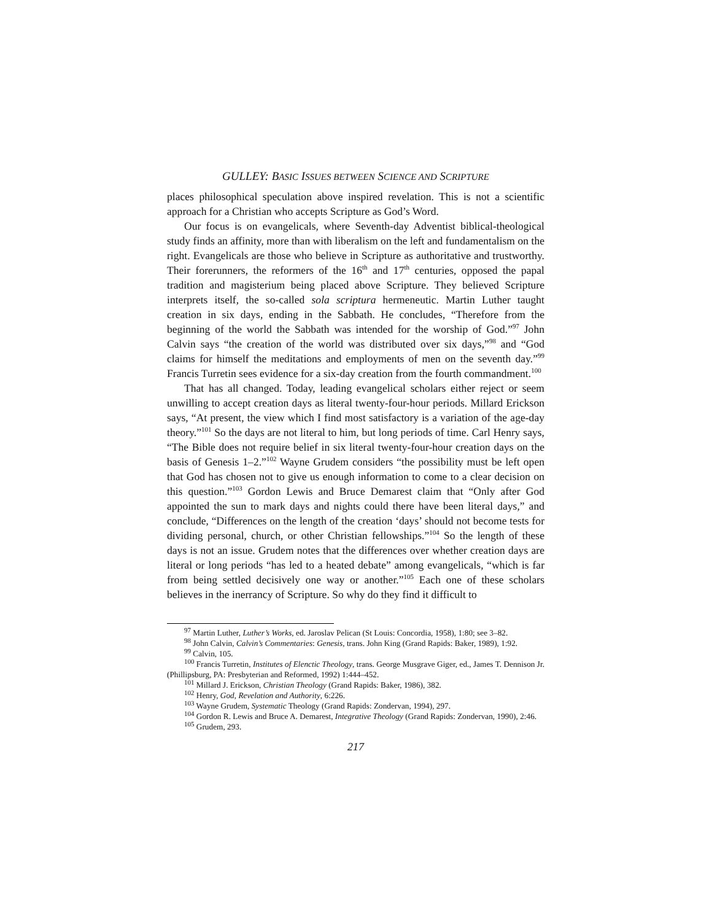GULLEY: BASIC ISSUES BETWEEN SCIENCE AND SCRIPTURE
places philosophical speculation above inspired revelation. This is not a scientific approach for a Christian who accepts Scripture as God’s Word.
Our focus is on evangelicals, where Seventh-day Adventist biblical-theological study finds an affinity, more than with liberalism on the left and fundamentalism on the right. Evangelicals are those who believe in Scripture as authoritative and trustworthy. Their forerunners, the reformers of the 16<sup>th</sup> and 17<sup>th</sup> centuries, opposed the papal tradition and magisterium being placed above Scripture. They believed Scripture interprets itself, the so-called sola scriptura hermeneutic. Martin Luther taught creation in six days, ending in the Sabbath. He concludes, “Therefore from the beginning of the world the Sabbath was intended for the worship of God.”<sup>97</sup> John Calvin says “the creation of the world was distributed over six days,”<sup>98</sup> and “God claims for himself the meditations and employments of men on the seventh day.”<sup>99</sup> Francis Turretin sees evidence for a six-day creation from the fourth commandment.<sup>100</sup>
That has all changed. Today, leading evangelical scholars either reject or seem unwilling to accept creation days as literal twenty-four-hour periods. Millard Erickson says, “At present, the view which I find most satisfactory is a variation of the age-day theory.”<sup>101</sup> So the days are not literal to him, but long periods of time. Carl Henry says, “The Bible does not require belief in six literal twenty-four-hour creation days on the basis of Genesis 1–2.”<sup>102</sup> Wayne Grudem considers “the possibility must be left open that God has chosen not to give us enough information to come to a clear decision on this question.”<sup>103</sup> Gordon Lewis and Bruce Demarest claim that “Only after God appointed the sun to mark days and nights could there have been literal days,” and conclude, “Differences on the length of the creation ‘days’ should not become tests for dividing personal, church, or other Christian fellowships.”<sup>104</sup> So the length of these days is not an issue. Grudem notes that the differences over whether creation days are literal or long periods “has led to a heated debate” among evangelicals, “which is far from being settled decisively one way or another.”<sup>105</sup> Each one of these scholars believes in the inerrancy of Scripture. So why do they find it difficult to
<sup>97</sup> Martin Luther, Luther’s Works, ed. Jaroslav Pelican (St Louis: Concordia, 1958), 1:80; see 3–82.
<sup>98</sup> John Calvin, Calvin’s Commentaries: Genesis, trans. John King (Grand Rapids: Baker, 1989), 1:92.
<sup>99</sup> Calvin, 105.
<sup>100</sup> Francis Turretin, Institutes of Elenctic Theology, trans. George Musgrave Giger, ed., James T. Dennison Jr. (Phillipsburg, PA: Presbyterian and Reformed, 1992) 1:444–452.
<sup>101</sup> Millard J. Erickson, Christian Theology (Grand Rapids: Baker, 1986), 382.
<sup>102</sup> Henry, God, Revelation and Authority, 6:226.
<sup>103</sup> Wayne Grudem, Systematic Theology (Grand Rapids: Zondervan, 1994), 297.
<sup>104</sup> Gordon R. Lewis and Bruce A. Demarest, Integrative Theology (Grand Rapids: Zondervan, 1990), 2:46.
<sup>105</sup> Grudem, 293.
217